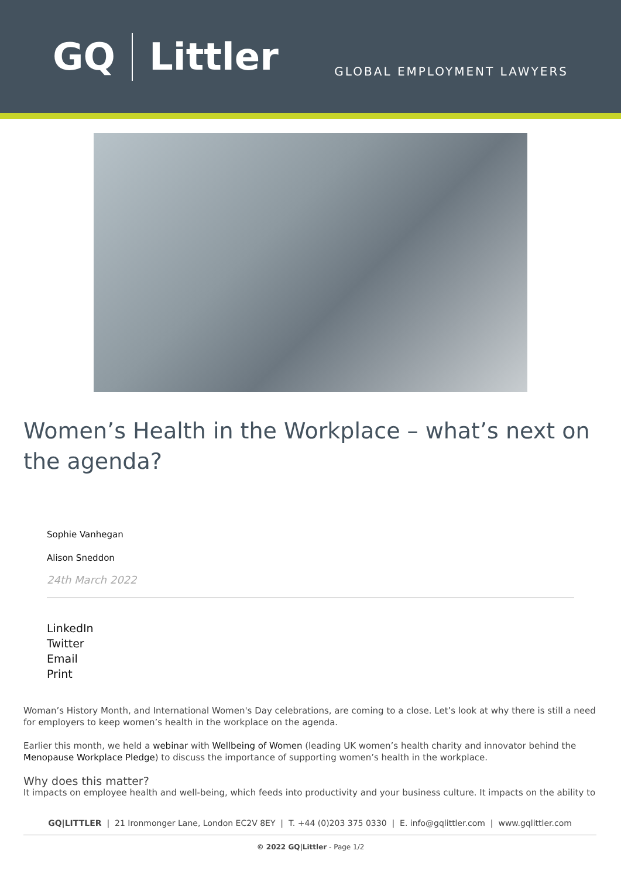GQ Littler
GLOBAL EMPLOYMENT LAWYERS
Women’s Health in the Workplace – what’s next on the agenda?
Sophie Vanhegan
Alison Sneddon
24th March 2022
LinkedIn
Twitter
Email
Print
Woman’s History Month, and International Women's Day celebrations, are coming to a close. Let’s look at why there is still a need for employers to keep women’s health in the workplace on the agenda.
Earlier this month, we held a webinar with Wellbeing of Women (leading UK women’s health charity and innovator behind the Menopause Workplace Pledge) to discuss the importance of supporting women’s health in the workplace.
Why does this matter?
It impacts on employee health and well-being, which feeds into productivity and your business culture. It impacts on the ability to
GQ|LITTLER | 21 Ironmonger Lane, London EC2V 8EY | T. +44 (0)203 375 0330 | E. info@gqlittler.com | www.gqlittler.com
© 2022 GQ|Littler - Page 1/2